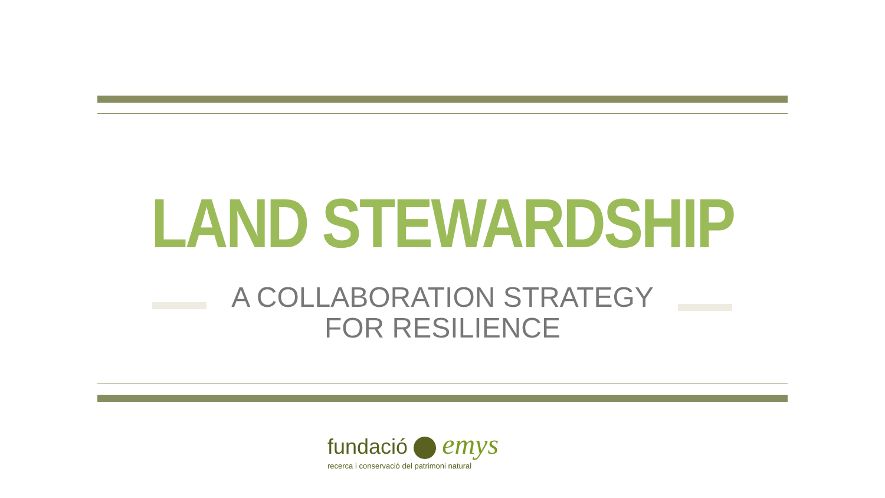LAND STEWARDSHIP
A COLLABORATION STRATEGY FOR RESILIENCE
fundació emys
recerca i conservació del patrimoni natural